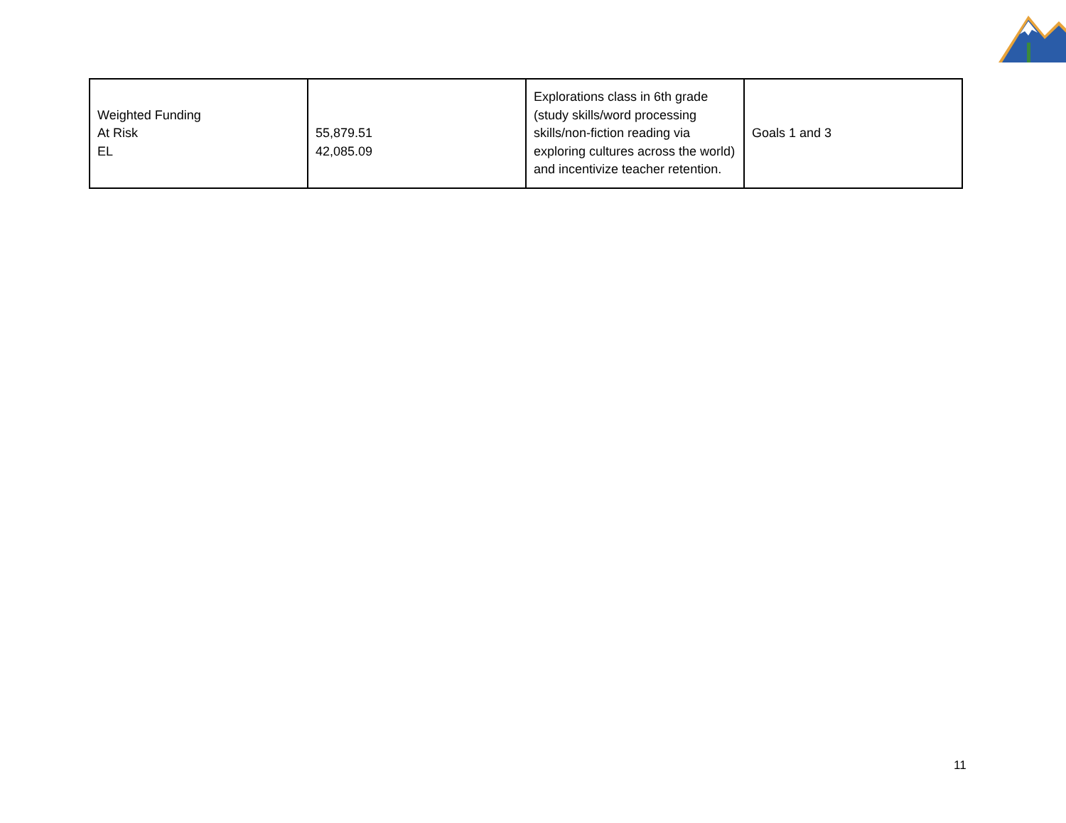| Weighted Funding At Risk EL | 55,879.51 42,085.09 | Explorations class in 6th grade (study skills/word processing skills/non-fiction reading via exploring cultures across the world) and incentivize teacher retention. | Goals 1 and 3 |
11